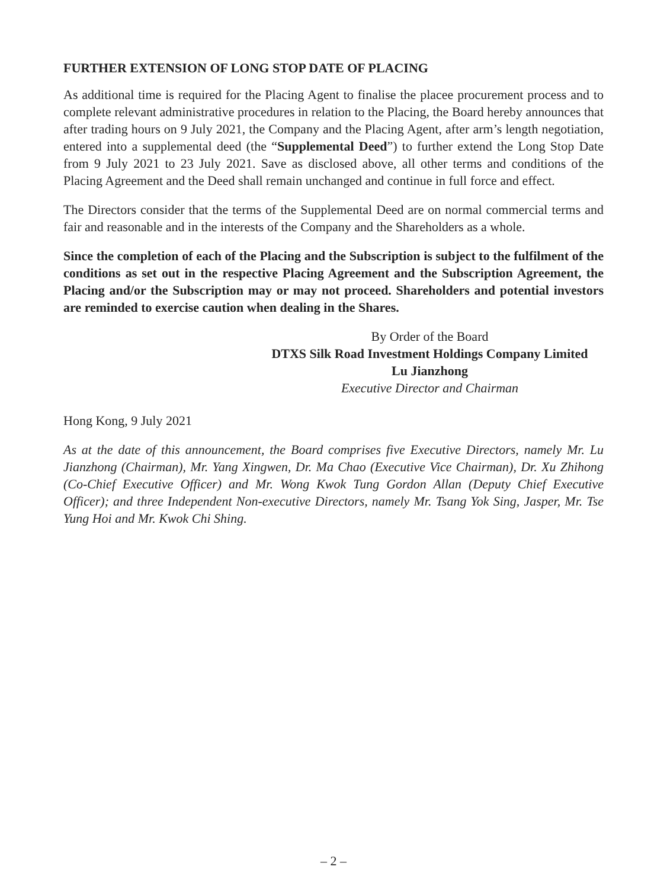FURTHER EXTENSION OF LONG STOP DATE OF PLACING
As additional time is required for the Placing Agent to finalise the placee procurement process and to complete relevant administrative procedures in relation to the Placing, the Board hereby announces that after trading hours on 9 July 2021, the Company and the Placing Agent, after arm’s length negotiation, entered into a supplemental deed (the “Supplemental Deed”) to further extend the Long Stop Date from 9 July 2021 to 23 July 2021. Save as disclosed above, all other terms and conditions of the Placing Agreement and the Deed shall remain unchanged and continue in full force and effect.
The Directors consider that the terms of the Supplemental Deed are on normal commercial terms and fair and reasonable and in the interests of the Company and the Shareholders as a whole.
Since the completion of each of the Placing and the Subscription is subject to the fulfilment of the conditions as set out in the respective Placing Agreement and the Subscription Agreement, the Placing and/or the Subscription may or may not proceed. Shareholders and potential investors are reminded to exercise caution when dealing in the Shares.
By Order of the Board
DTXS Silk Road Investment Holdings Company Limited
Lu Jianzhong
Executive Director and Chairman
Hong Kong, 9 July 2021
As at the date of this announcement, the Board comprises five Executive Directors, namely Mr. Lu Jianzhong (Chairman), Mr. Yang Xingwen, Dr. Ma Chao (Executive Vice Chairman), Dr. Xu Zhihong (Co-Chief Executive Officer) and Mr. Wong Kwok Tung Gordon Allan (Deputy Chief Executive Officer); and three Independent Non-executive Directors, namely Mr. Tsang Yok Sing, Jasper, Mr. Tse Yung Hoi and Mr. Kwok Chi Shing.
– 2 –